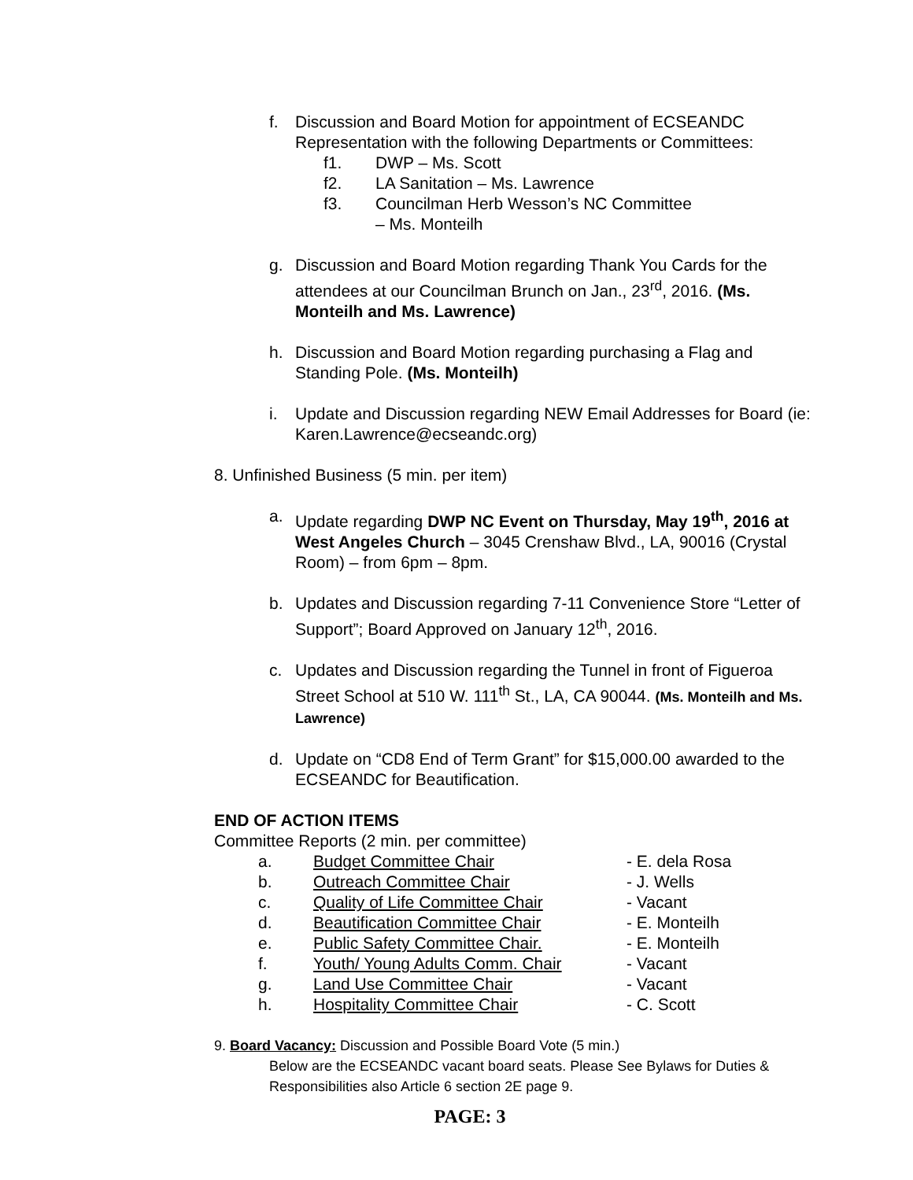f. Discussion and Board Motion for appointment of ECSEANDC Representation with the following Departments or Committees:
f1. DWP – Ms. Scott
f2. LA Sanitation – Ms. Lawrence
f3. Councilman Herb Wesson’s NC Committee
– Ms. Monteilh
g. Discussion and Board Motion regarding Thank You Cards for the attendees at our Councilman Brunch on Jan., 23<sup>rd</sup>, 2016. (Ms. Monteilh and Ms. Lawrence)
h. Discussion and Board Motion regarding purchasing a Flag and Standing Pole. (Ms. Monteilh)
i. Update and Discussion regarding NEW Email Addresses for Board (ie: Karen.Lawrence@ecseandc.org)
8. Unfinished Business (5 min. per item)
a. Update regarding DWP NC Event on Thursday, May 19<sup>th</sup>, 2016 at West Angeles Church – 3045 Crenshaw Blvd., LA, 90016 (Crystal Room) – from 6pm – 8pm.
b. Updates and Discussion regarding 7-11 Convenience Store “Letter of Support”; Board Approved on January 12<sup>th</sup>, 2016.
c. Updates and Discussion regarding the Tunnel in front of Figueroa Street School at 510 W. 111<sup>th</sup> St., LA, CA 90044. (Ms. Monteilh and Ms. Lawrence)
d. Update on “CD8 End of Term Grant” for $15,000.00 awarded to the ECSEANDC for Beautification.
END OF ACTION ITEMS
Committee Reports (2 min. per committee)
a. Budget Committee Chair - E. dela Rosa
b. Outreach Committee Chair - J. Wells
c. Quality of Life Committee Chair - Vacant
d. Beautification Committee Chair - E. Monteilh
e. Public Safety Committee Chair. - E. Monteilh
f. Youth/ Young Adults Comm. Chair - Vacant
g. Land Use Committee Chair - Vacant
h. Hospitality Committee Chair - C. Scott
9. Board Vacancy: Discussion and Possible Board Vote (5 min.)
Below are the ECSEANDC vacant board seats. Please See Bylaws for Duties & Responsibilities also Article 6 section 2E page 9.
PAGE: 3